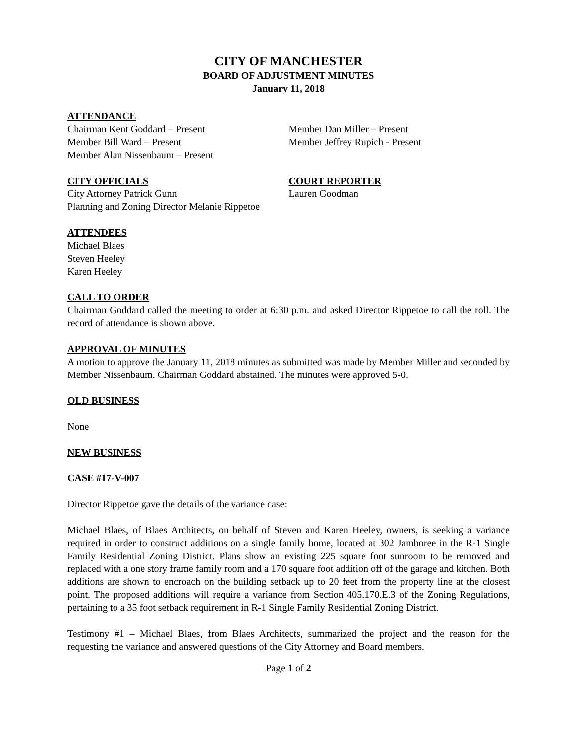CITY OF MANCHESTER
BOARD OF ADJUSTMENT MINUTES
January 11, 2018
ATTENDANCE
Chairman Kent Goddard – Present
Member Bill Ward – Present
Member Alan Nissenbaum – Present
Member Dan Miller – Present
Member Jeffrey Rupich - Present
CITY OFFICIALS
City Attorney Patrick Gunn
Planning and Zoning Director Melanie Rippetoe
COURT REPORTER
Lauren Goodman
ATTENDEES
Michael Blaes
Steven Heeley
Karen Heeley
CALL TO ORDER
Chairman Goddard called the meeting to order at 6:30 p.m. and asked Director Rippetoe to call the roll. The record of attendance is shown above.
APPROVAL OF MINUTES
A motion to approve the January 11, 2018 minutes as submitted was made by Member Miller and seconded by Member Nissenbaum. Chairman Goddard abstained. The minutes were approved 5-0.
OLD BUSINESS
None
NEW BUSINESS
CASE #17-V-007
Director Rippetoe gave the details of the variance case:
Michael Blaes, of Blaes Architects, on behalf of Steven and Karen Heeley, owners, is seeking a variance required in order to construct additions on a single family home, located at 302 Jamboree in the R-1 Single Family Residential Zoning District. Plans show an existing 225 square foot sunroom to be removed and replaced with a one story frame family room and a 170 square foot addition off of the garage and kitchen. Both additions are shown to encroach on the building setback up to 20 feet from the property line at the closest point. The proposed additions will require a variance from Section 405.170.E.3 of the Zoning Regulations, pertaining to a 35 foot setback requirement in R-1 Single Family Residential Zoning District.
Testimony #1 – Michael Blaes, from Blaes Architects, summarized the project and the reason for the requesting the variance and answered questions of the City Attorney and Board members.
Page 1 of 2